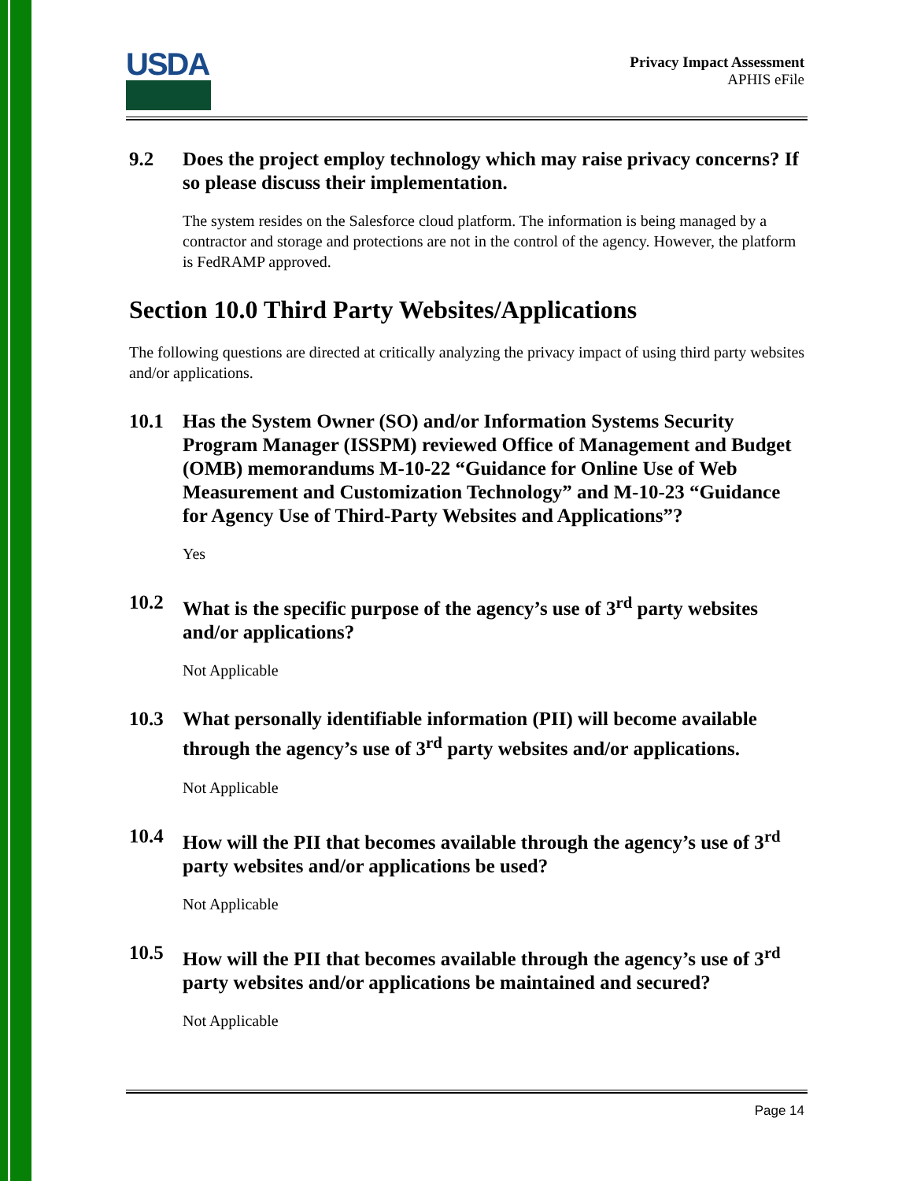USDA
Privacy Impact Assessment
APHIS eFile
9.2 Does the project employ technology which may raise privacy concerns? If so please discuss their implementation.
The system resides on the Salesforce cloud platform. The information is being managed by a contractor and storage and protections are not in the control of the agency. However, the platform is FedRAMP approved.
Section 10.0 Third Party Websites/Applications
The following questions are directed at critically analyzing the privacy impact of using third party websites and/or applications.
10.1 Has the System Owner (SO) and/or Information Systems Security Program Manager (ISSPM) reviewed Office of Management and Budget (OMB) memorandums M-10-22 “Guidance for Online Use of Web Measurement and Customization Technology” and M-10-23 “Guidance for Agency Use of Third-Party Websites and Applications”?
Yes
10.2 What is the specific purpose of the agency’s use of 3<sup>rd</sup> party websites and/or applications?
Not Applicable
10.3 What personally identifiable information (PII) will become available through the agency’s use of 3<sup>rd</sup> party websites and/or applications.
Not Applicable
10.4 How will the PII that becomes available through the agency’s use of 3<sup>rd</sup> party websites and/or applications be used?
Not Applicable
10.5 How will the PII that becomes available through the agency’s use of 3<sup>rd</sup> party websites and/or applications be maintained and secured?
Not Applicable
Page 14